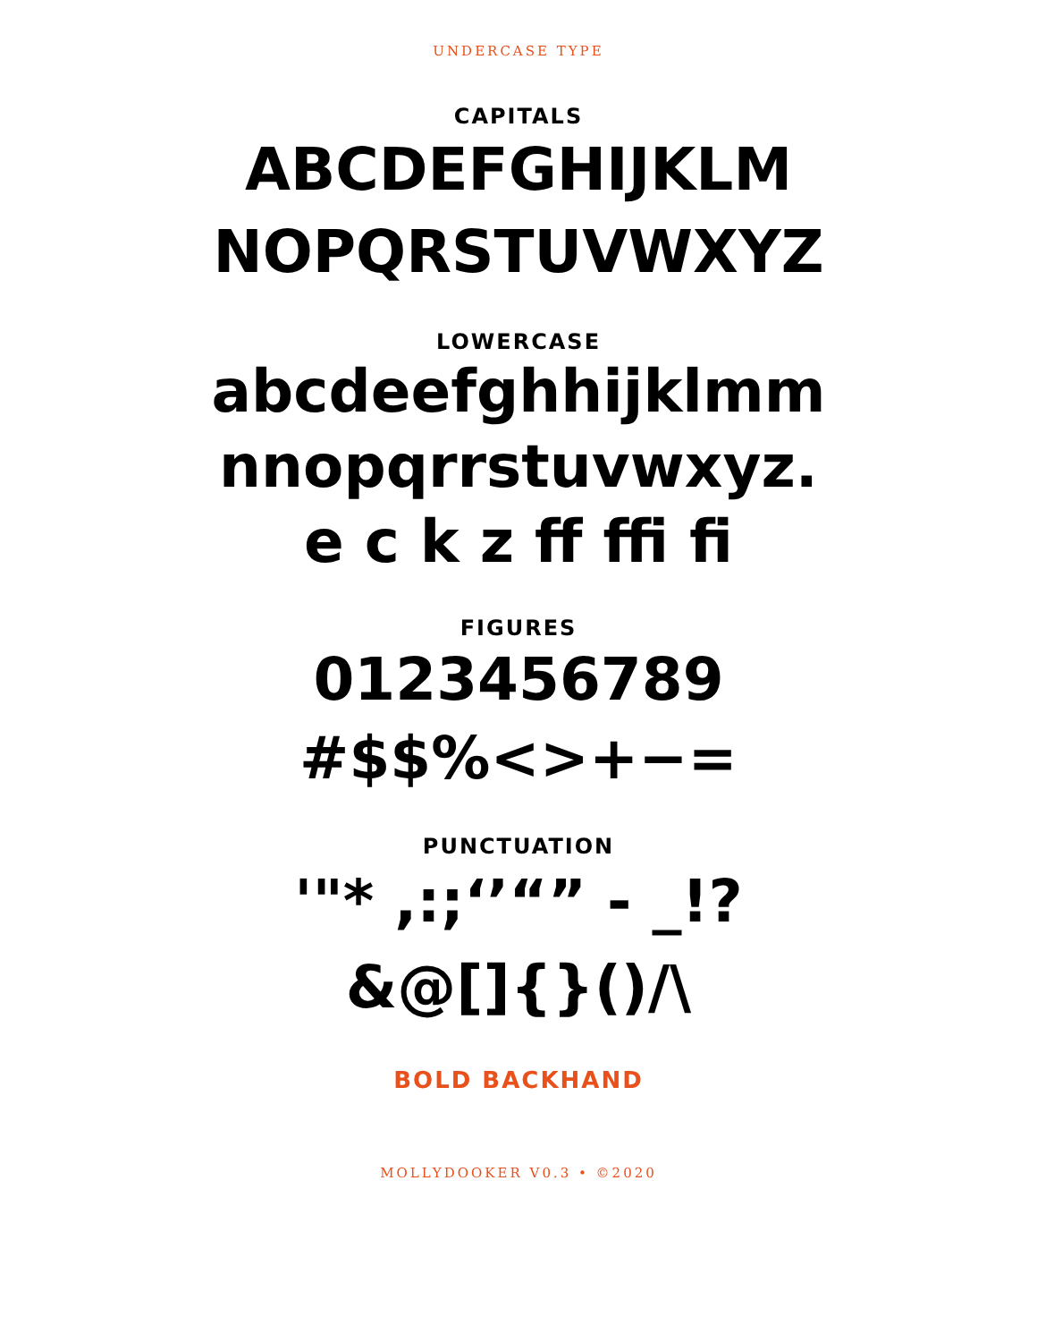UNDERCASE TYPE
CAPITALS
ABCDEFGHIJKLM
NOPQRSTUVWXYZ
LOWERCASE
abcdeefghhijklmm
nnopqrrstuvwxyz.
e c k z ff ffi fi
FIGURES
0123456789
#$$%<>+−=
PUNCTUATION
'"* ,:;‘’“” - _!?
&@[]{}()/\
BOLD BACKHAND
MOLLYDOOKER V0.3 • ©2020